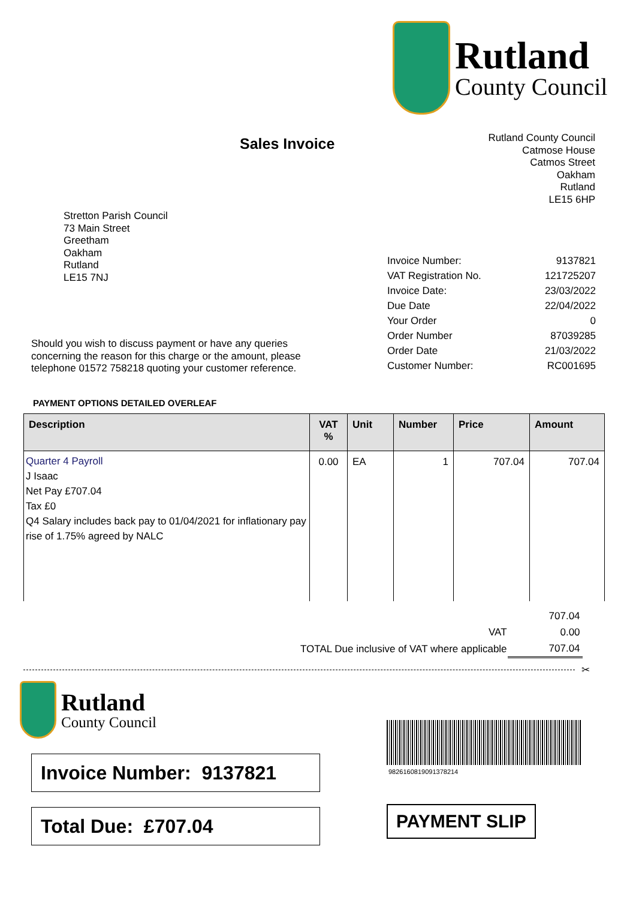Rutland
County Council
Sales Invoice
Rutland County Council
Catmose House
Catmos Street
Oakham
Rutland
LE15 6HP
Stretton Parish Council
73 Main Street
Greetham
Oakham
Rutland
LE15 7NJ
| Invoice Number: | 9137821 |
| VAT Registration No. | 121725207 |
| Invoice Date: | 23/03/2022 |
| Due Date | 22/04/2022 |
| Your Order | 0 |
| Order Number | 87039285 |
| Order Date | 21/03/2022 |
| Customer Number: | RC001695 |
Should you wish to discuss payment or have any queries concerning the reason for this charge or the amount, please telephone 01572 758218 quoting your customer reference.
PAYMENT OPTIONS DETAILED OVERLEAF
| Description | VAT % | Unit | Number | Price | Amount |
| --- | --- | --- | --- | --- | --- |
| Quarter 4 Payroll J Isaac Net Pay £707.04 Tax £0 Q4 Salary includes back pay to 01/04/2021 for inflationary pay rise of 1.75% agreed by NALC | 0.00 | EA | 1 | 707.04 | 707.04 |
| | 707.04 |
| VAT | 0.00 |
| TOTAL Due inclusive of VAT where applicable | 707.04 |
✂
Rutland
County Council
9826160819091378214
Invoice Number: 9137821
Total Due: £707.04
PAYMENT SLIP